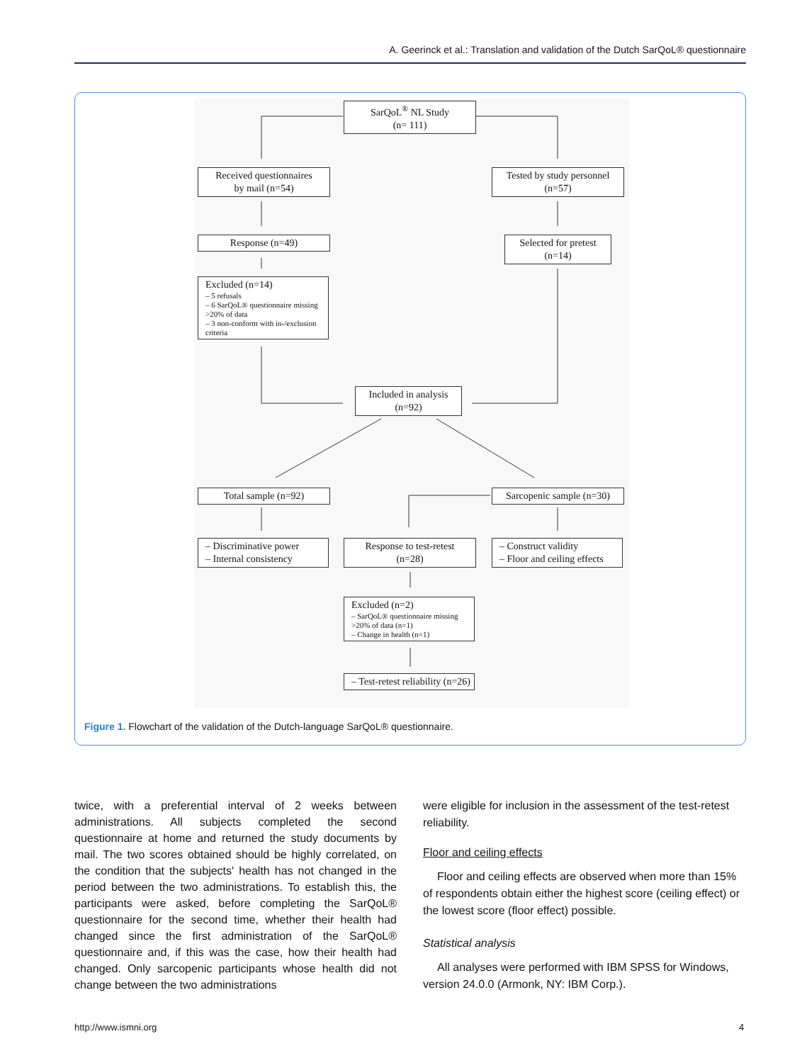A. Geerinck et al.: Translation and validation of the Dutch SarQoL® questionnaire
SarQoL<sup>®</sup> NL Study
(n= 111)
Received questionnaires
by mail (n=54)
Tested by study personnel
(n=57)
Response (n=49)
Selected for pretest
(n=14)
Excluded (n=14)
– 5 refusals
– 6 SarQoL® questionnaire missing >20% of data
– 3 non-conform with in-/exclusion criteria
Included in analysis
(n=92)
Total sample (n=92)
Sarcopenic sample (n=30)
– Discriminative power
– Internal consistency
Response to test-retest
(n=28)
– Construct validity
– Floor and ceiling effects
Excluded (n=2)
– SarQoL® questionnaire missing >20% of data (n=1)
– Change in health (n=1)
– Test-retest reliability (n=26)
Figure 1. Flowchart of the validation of the Dutch-language SarQoL® questionnaire.
twice, with a preferential interval of 2 weeks between administrations. All subjects completed the second questionnaire at home and returned the study documents by mail. The two scores obtained should be highly correlated, on the condition that the subjects' health has not changed in the period between the two administrations. To establish this, the participants were asked, before completing the SarQoL® questionnaire for the second time, whether their health had changed since the first administration of the SarQoL® questionnaire and, if this was the case, how their health had changed. Only sarcopenic participants whose health did not change between the two administrations
were eligible for inclusion in the assessment of the test-retest reliability.
Floor and ceiling effects
Floor and ceiling effects are observed when more than 15% of respondents obtain either the highest score (ceiling effect) or the lowest score (floor effect) possible.
Statistical analysis
All analyses were performed with IBM SPSS for Windows, version 24.0.0 (Armonk, NY: IBM Corp.).
http://www.ismni.org 4